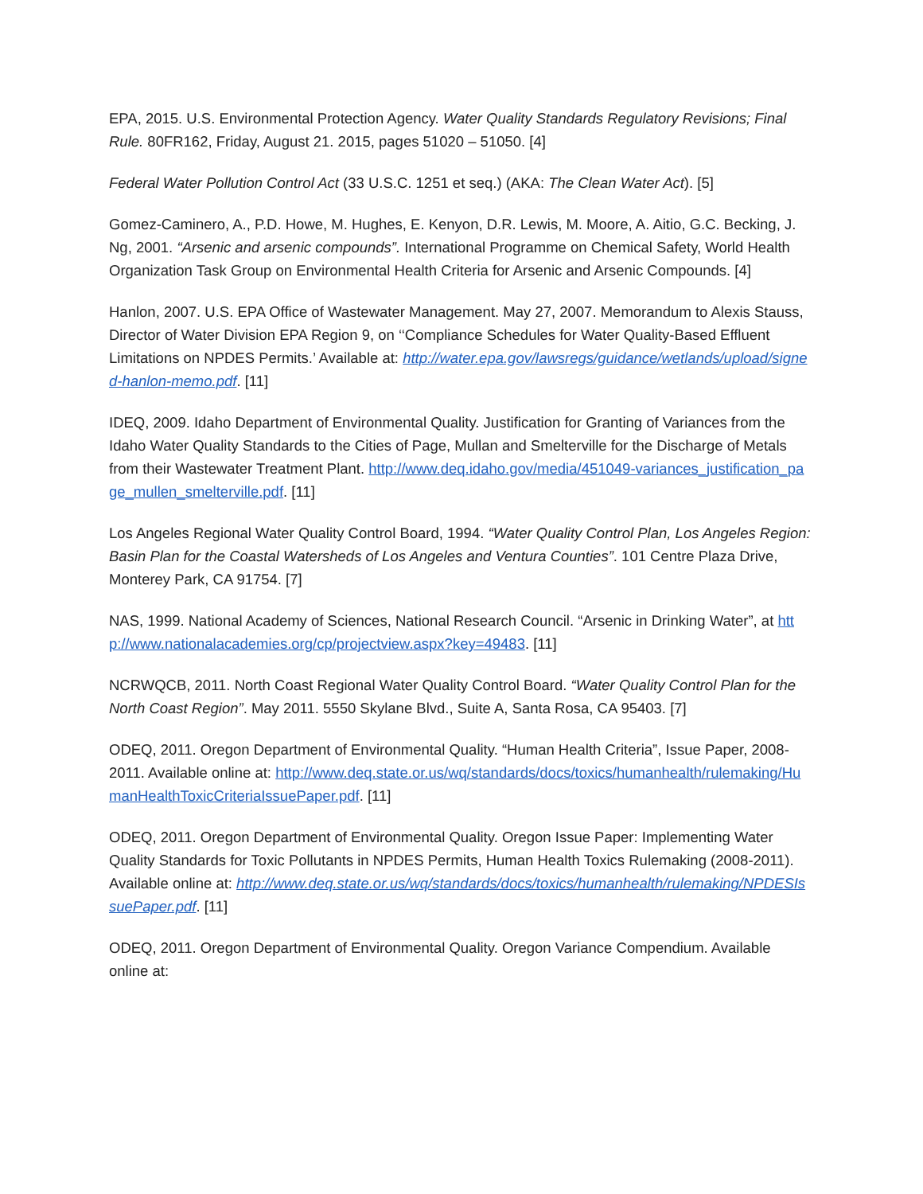EPA, 2015. U.S. Environmental Protection Agency. Water Quality Standards Regulatory Revisions; Final Rule. 80FR162, Friday, August 21. 2015, pages 51020 – 51050. [4]
Federal Water Pollution Control Act (33 U.S.C. 1251 et seq.) (AKA: The Clean Water Act). [5]
Gomez-Caminero, A., P.D. Howe, M. Hughes, E. Kenyon, D.R. Lewis, M. Moore, A. Aitio, G.C. Becking, J. Ng, 2001. “Arsenic and arsenic compounds”. International Programme on Chemical Safety, World Health Organization Task Group on Environmental Health Criteria for Arsenic and Arsenic Compounds. [4]
Hanlon, 2007. U.S. EPA Office of Wastewater Management. May 27, 2007. Memorandum to Alexis Stauss, Director of Water Division EPA Region 9, on ‘‘Compliance Schedules for Water Quality-Based Effluent Limitations on NPDES Permits.’ Available at: http://water.epa.gov/lawsregs/guidance/wetlands/upload/signed-hanlon-memo.pdf. [11]
IDEQ, 2009. Idaho Department of Environmental Quality. Justification for Granting of Variances from the Idaho Water Quality Standards to the Cities of Page, Mullan and Smelterville for the Discharge of Metals from their Wastewater Treatment Plant. http://www.deq.idaho.gov/media/451049-variances_justification_page_mullen_smelterville.pdf. [11]
Los Angeles Regional Water Quality Control Board, 1994. “Water Quality Control Plan, Los Angeles Region: Basin Plan for the Coastal Watersheds of Los Angeles and Ventura Counties”. 101 Centre Plaza Drive, Monterey Park, CA 91754. [7]
NAS, 1999. National Academy of Sciences, National Research Council. “Arsenic in Drinking Water”, at http://www.nationalacademies.org/cp/projectview.aspx?key=49483. [11]
NCRWQCB, 2011. North Coast Regional Water Quality Control Board. “Water Quality Control Plan for the North Coast Region”. May 2011. 5550 Skylane Blvd., Suite A, Santa Rosa, CA 95403. [7]
ODEQ, 2011. Oregon Department of Environmental Quality. “Human Health Criteria”, Issue Paper, 2008-2011. Available online at: http://www.deq.state.or.us/wq/standards/docs/toxics/humanhealth/rulemaking/HumanHealthToxicCriteriaIssuePaper.pdf. [11]
ODEQ, 2011. Oregon Department of Environmental Quality. Oregon Issue Paper: Implementing Water Quality Standards for Toxic Pollutants in NPDES Permits, Human Health Toxics Rulemaking (2008-2011). Available online at: http://www.deq.state.or.us/wq/standards/docs/toxics/humanhealth/rulemaking/NPDESIssuePaper.pdf. [11]
ODEQ, 2011. Oregon Department of Environmental Quality. Oregon Variance Compendium. Available online at: